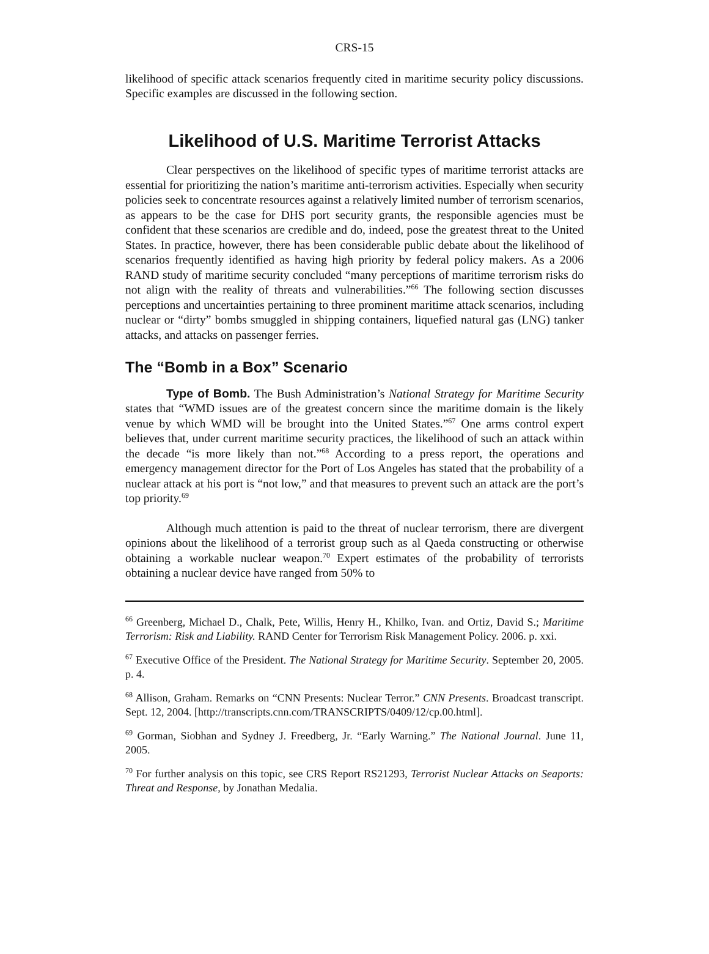CRS-15
likelihood of specific attack scenarios frequently cited in maritime security policy discussions. Specific examples are discussed in the following section.
Likelihood of U.S. Maritime Terrorist Attacks
Clear perspectives on the likelihood of specific types of maritime terrorist attacks are essential for prioritizing the nation’s maritime anti-terrorism activities. Especially when security policies seek to concentrate resources against a relatively limited number of terrorism scenarios, as appears to be the case for DHS port security grants, the responsible agencies must be confident that these scenarios are credible and do, indeed, pose the greatest threat to the United States. In practice, however, there has been considerable public debate about the likelihood of scenarios frequently identified as having high priority by federal policy makers. As a 2006 RAND study of maritime security concluded “many perceptions of maritime terrorism risks do not align with the reality of threats and vulnerabilities.”<sup>66</sup> The following section discusses perceptions and uncertainties pertaining to three prominent maritime attack scenarios, including nuclear or “dirty” bombs smuggled in shipping containers, liquefied natural gas (LNG) tanker attacks, and attacks on passenger ferries.
The “Bomb in a Box” Scenario
Type of Bomb. The Bush Administration’s National Strategy for Maritime Security states that “WMD issues are of the greatest concern since the maritime domain is the likely venue by which WMD will be brought into the United States.”<sup>67</sup> One arms control expert believes that, under current maritime security practices, the likelihood of such an attack within the decade “is more likely than not.”<sup>68</sup> According to a press report, the operations and emergency management director for the Port of Los Angeles has stated that the probability of a nuclear attack at his port is “not low,” and that measures to prevent such an attack are the port’s top priority.<sup>69</sup>
Although much attention is paid to the threat of nuclear terrorism, there are divergent opinions about the likelihood of a terrorist group such as al Qaeda constructing or otherwise obtaining a workable nuclear weapon.<sup>70</sup> Expert estimates of the probability of terrorists obtaining a nuclear device have ranged from 50% to
<sup>66</sup> Greenberg, Michael D., Chalk, Pete, Willis, Henry H., Khilko, Ivan. and Ortiz, David S.; Maritime Terrorism: Risk and Liability. RAND Center for Terrorism Risk Management Policy. 2006. p. xxi.
<sup>67</sup> Executive Office of the President. The National Strategy for Maritime Security. September 20, 2005. p. 4.
<sup>68</sup> Allison, Graham. Remarks on “CNN Presents: Nuclear Terror.” CNN Presents. Broadcast transcript. Sept. 12, 2004. [http://transcripts.cnn.com/TRANSCRIPTS/0409/12/cp.00.html].
<sup>69</sup> Gorman, Siobhan and Sydney J. Freedberg, Jr. “Early Warning.” The National Journal. June 11, 2005.
<sup>70</sup> For further analysis on this topic, see CRS Report RS21293, Terrorist Nuclear Attacks on Seaports: Threat and Response, by Jonathan Medalia.